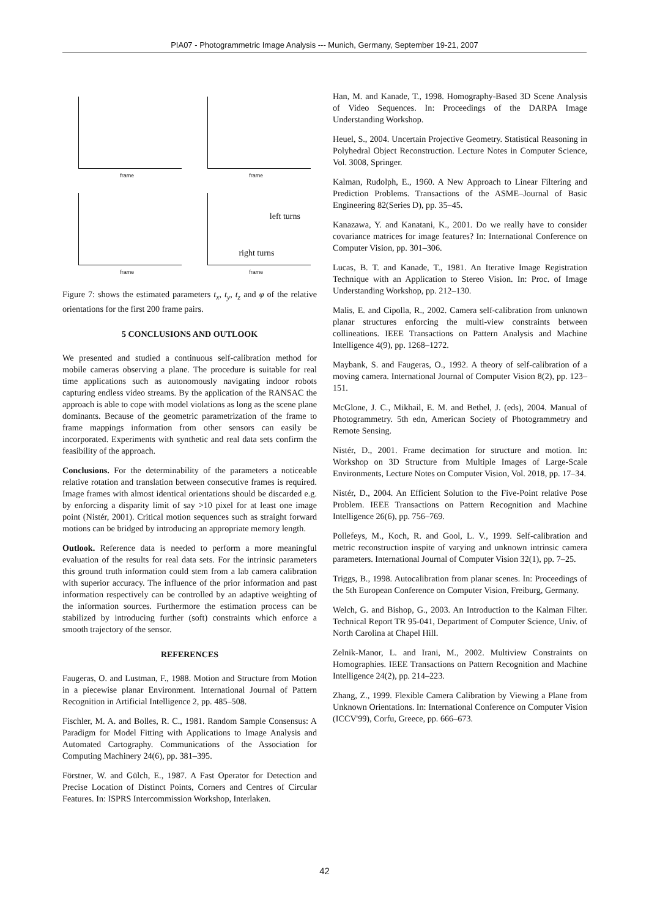PIA07 - Photogrammetric Image Analysis --- Munich, Germany, September 19-21, 2007
frame
frame
frame
right turns
left turns
frame
Figure 7: shows the estimated parameters t<sub>x</sub>, t<sub>y</sub>, t<sub>z</sub> and φ of the relative orientations for the first 200 frame pairs.
5 CONCLUSIONS AND OUTLOOK
We presented and studied a continuous self-calibration method for mobile cameras observing a plane. The procedure is suitable for real time applications such as autonomously navigating indoor robots capturing endless video streams. By the application of the RANSAC the approach is able to cope with model violations as long as the scene plane dominants. Because of the geometric parametrization of the frame to frame mappings information from other sensors can easily be incorporated. Experiments with synthetic and real data sets confirm the feasibility of the approach.
Conclusions. For the determinability of the parameters a noticeable relative rotation and translation between consecutive frames is required. Image frames with almost identical orientations should be discarded e.g. by enforcing a disparity limit of say >10 pixel for at least one image point (Nistér, 2001). Critical motion sequences such as straight forward motions can be bridged by introducing an appropriate memory length.
Outlook. Reference data is needed to perform a more meaningful evaluation of the results for real data sets. For the intrinsic parameters this ground truth information could stem from a lab camera calibration with superior accuracy. The influence of the prior information and past information respectively can be controlled by an adaptive weighting of the information sources. Furthermore the estimation process can be stabilized by introducing further (soft) constraints which enforce a smooth trajectory of the sensor.
REFERENCES
Faugeras, O. and Lustman, F., 1988. Motion and Structure from Motion in a piecewise planar Environment. International Journal of Pattern Recognition in Artificial Intelligence 2, pp. 485–508.
Fischler, M. A. and Bolles, R. C., 1981. Random Sample Consensus: A Paradigm for Model Fitting with Applications to Image Analysis and Automated Cartography. Communications of the Association for Computing Machinery 24(6), pp. 381–395.
Förstner, W. and Gülch, E., 1987. A Fast Operator for Detection and Precise Location of Distinct Points, Corners and Centres of Circular Features. In: ISPRS Intercommission Workshop, Interlaken.
Han, M. and Kanade, T., 1998. Homography-Based 3D Scene Analysis of Video Sequences. In: Proceedings of the DARPA Image Understanding Workshop.
Heuel, S., 2004. Uncertain Projective Geometry. Statistical Reasoning in Polyhedral Object Reconstruction. Lecture Notes in Computer Science, Vol. 3008, Springer.
Kalman, Rudolph, E., 1960. A New Approach to Linear Filtering and Prediction Problems. Transactions of the ASME–Journal of Basic Engineering 82(Series D), pp. 35–45.
Kanazawa, Y. and Kanatani, K., 2001. Do we really have to consider covariance matrices for image features? In: International Conference on Computer Vision, pp. 301–306.
Lucas, B. T. and Kanade, T., 1981. An Iterative Image Registration Technique with an Application to Stereo Vision. In: Proc. of Image Understanding Workshop, pp. 212–130.
Malis, E. and Cipolla, R., 2002. Camera self-calibration from unknown planar structures enforcing the multi-view constraints between collineations. IEEE Transactions on Pattern Analysis and Machine Intelligence 4(9), pp. 1268–1272.
Maybank, S. and Faugeras, O., 1992. A theory of self-calibration of a moving camera. International Journal of Computer Vision 8(2), pp. 123–151.
McGlone, J. C., Mikhail, E. M. and Bethel, J. (eds), 2004. Manual of Photogrammetry. 5th edn, American Society of Photogrammetry and Remote Sensing.
Nistér, D., 2001. Frame decimation for structure and motion. In: Workshop on 3D Structure from Multiple Images of Large-Scale Environments, Lecture Notes on Computer Vision, Vol. 2018, pp. 17–34.
Nistér, D., 2004. An Efficient Solution to the Five-Point relative Pose Problem. IEEE Transactions on Pattern Recognition and Machine Intelligence 26(6), pp. 756–769.
Pollefeys, M., Koch, R. and Gool, L. V., 1999. Self-calibration and metric reconstruction inspite of varying and unknown intrinsic camera parameters. International Journal of Computer Vision 32(1), pp. 7–25.
Triggs, B., 1998. Autocalibration from planar scenes. In: Proceedings of the 5th European Conference on Computer Vision, Freiburg, Germany.
Welch, G. and Bishop, G., 2003. An Introduction to the Kalman Filter. Technical Report TR 95-041, Department of Computer Science, Univ. of North Carolina at Chapel Hill.
Zelnik-Manor, L. and Irani, M., 2002. Multiview Constraints on Homographies. IEEE Transactions on Pattern Recognition and Machine Intelligence 24(2), pp. 214–223.
Zhang, Z., 1999. Flexible Camera Calibration by Viewing a Plane from Unknown Orientations. In: International Conference on Computer Vision (ICCV'99), Corfu, Greece, pp. 666–673.
42